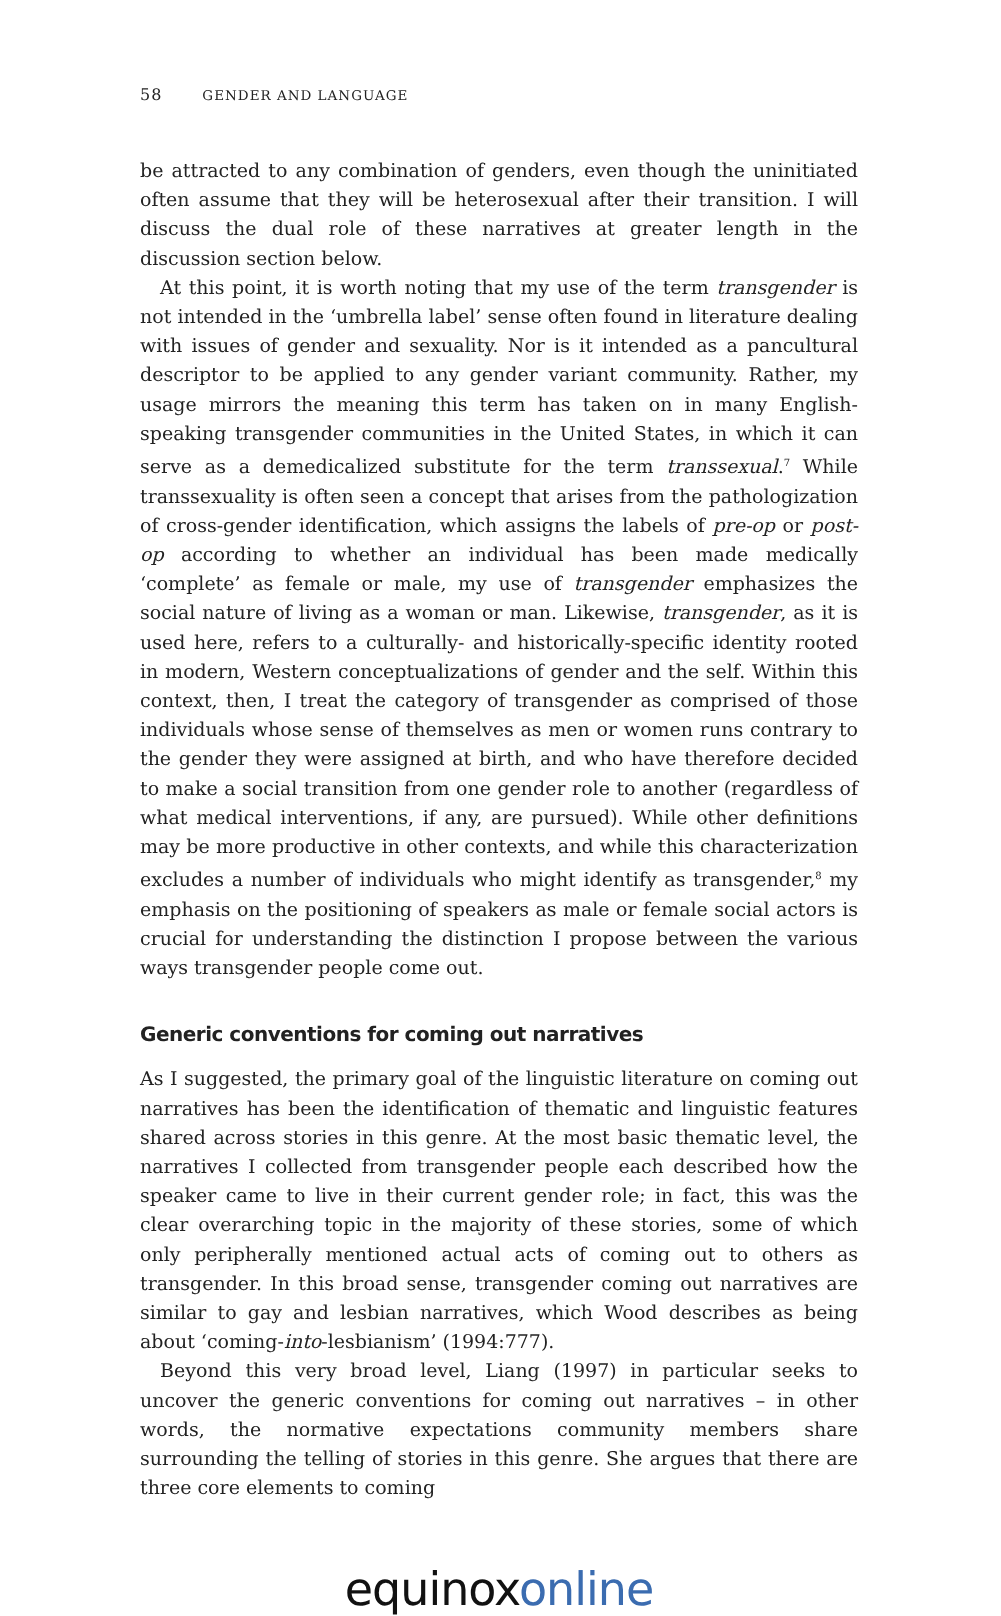58 GENDER AND LANGUAGE
be attracted to any combination of genders, even though the uninitiated often assume that they will be heterosexual after their transition. I will discuss the dual role of these narratives at greater length in the discussion section below.
At this point, it is worth noting that my use of the term transgender is not intended in the ‘umbrella label’ sense often found in literature dealing with issues of gender and sexuality. Nor is it intended as a pancultural descriptor to be applied to any gender variant community. Rather, my usage mirrors the meaning this term has taken on in many English-speaking transgender communities in the United States, in which it can serve as a demedicalized substitute for the term transsexual.<sup>7</sup> While transsexuality is often seen a concept that arises from the pathologization of cross-gender identification, which assigns the labels of pre-op or post-op according to whether an individual has been made medically ‘complete’ as female or male, my use of transgender emphasizes the social nature of living as a woman or man. Likewise, transgender, as it is used here, refers to a culturally- and historically-specific identity rooted in modern, Western conceptualizations of gender and the self. Within this context, then, I treat the category of transgender as comprised of those individuals whose sense of themselves as men or women runs contrary to the gender they were assigned at birth, and who have therefore decided to make a social transition from one gender role to another (regardless of what medical interventions, if any, are pursued). While other definitions may be more productive in other contexts, and while this characterization excludes a number of individuals who might identify as transgender,<sup>8</sup> my emphasis on the positioning of speakers as male or female social actors is crucial for understanding the distinction I propose between the various ways transgender people come out.
Generic conventions for coming out narratives
As I suggested, the primary goal of the linguistic literature on coming out narratives has been the identification of thematic and linguistic features shared across stories in this genre. At the most basic thematic level, the narratives I collected from transgender people each described how the speaker came to live in their current gender role; in fact, this was the clear overarching topic in the majority of these stories, some of which only peripherally mentioned actual acts of coming out to others as transgender. In this broad sense, transgender coming out narratives are similar to gay and lesbian narratives, which Wood describes as being about ‘coming-into-lesbianism’ (1994:777).
Beyond this very broad level, Liang (1997) in particular seeks to uncover the generic conventions for coming out narratives – in other words, the normative expectations community members share surrounding the telling of stories in this genre. She argues that there are three core elements to coming
equinox online